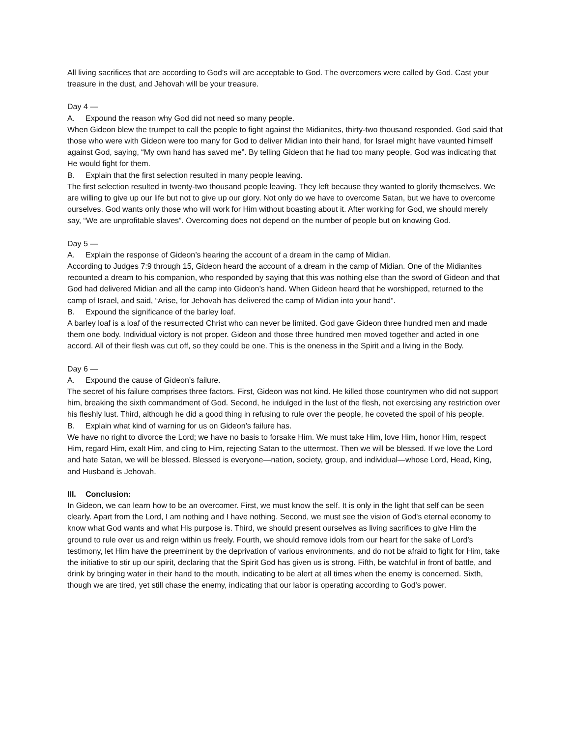All living sacrifices that are according to God’s will are acceptable to God. The overcomers were called by God. Cast your treasure in the dust, and Jehovah will be your treasure.
Day 4 —
A. Expound the reason why God did not need so many people.
When Gideon blew the trumpet to call the people to fight against the Midianites, thirty-two thousand responded. God said that those who were with Gideon were too many for God to deliver Midian into their hand, for Israel might have vaunted himself against God, saying, “My own hand has saved me”. By telling Gideon that he had too many people, God was indicating that He would fight for them.
B. Explain that the first selection resulted in many people leaving.
The first selection resulted in twenty-two thousand people leaving. They left because they wanted to glorify themselves. We are willing to give up our life but not to give up our glory. Not only do we have to overcome Satan, but we have to overcome ourselves. God wants only those who will work for Him without boasting about it. After working for God, we should merely say, “We are unprofitable slaves”. Overcoming does not depend on the number of people but on knowing God.
Day 5 —
A. Explain the response of Gideon’s hearing the account of a dream in the camp of Midian.
According to Judges 7:9 through 15, Gideon heard the account of a dream in the camp of Midian. One of the Midianites recounted a dream to his companion, who responded by saying that this was nothing else than the sword of Gideon and that God had delivered Midian and all the camp into Gideon’s hand. When Gideon heard that he worshipped, returned to the camp of Israel, and said, “Arise, for Jehovah has delivered the camp of Midian into your hand”.
B. Expound the significance of the barley loaf.
A barley loaf is a loaf of the resurrected Christ who can never be limited. God gave Gideon three hundred men and made them one body. Individual victory is not proper. Gideon and those three hundred men moved together and acted in one accord. All of their flesh was cut off, so they could be one. This is the oneness in the Spirit and a living in the Body.
Day 6 —
A. Expound the cause of Gideon’s failure.
The secret of his failure comprises three factors. First, Gideon was not kind. He killed those countrymen who did not support him, breaking the sixth commandment of God. Second, he indulged in the lust of the flesh, not exercising any restriction over his fleshly lust. Third, although he did a good thing in refusing to rule over the people, he coveted the spoil of his people.
B. Explain what kind of warning for us on Gideon’s failure has.
We have no right to divorce the Lord; we have no basis to forsake Him. We must take Him, love Him, honor Him, respect Him, regard Him, exalt Him, and cling to Him, rejecting Satan to the uttermost. Then we will be blessed. If we love the Lord and hate Satan, we will be blessed. Blessed is everyone—nation, society, group, and individual—whose Lord, Head, King, and Husband is Jehovah.
III. Conclusion:
In Gideon, we can learn how to be an overcomer. First, we must know the self. It is only in the light that self can be seen clearly. Apart from the Lord, I am nothing and I have nothing. Second, we must see the vision of God's eternal economy to know what God wants and what His purpose is. Third, we should present ourselves as living sacrifices to give Him the ground to rule over us and reign within us freely. Fourth, we should remove idols from our heart for the sake of Lord’s testimony, let Him have the preeminent by the deprivation of various environments, and do not be afraid to fight for Him, take the initiative to stir up our spirit, declaring that the Spirit God has given us is strong. Fifth, be watchful in front of battle, and drink by bringing water in their hand to the mouth, indicating to be alert at all times when the enemy is concerned. Sixth, though we are tired, yet still chase the enemy, indicating that our labor is operating according to God's power.